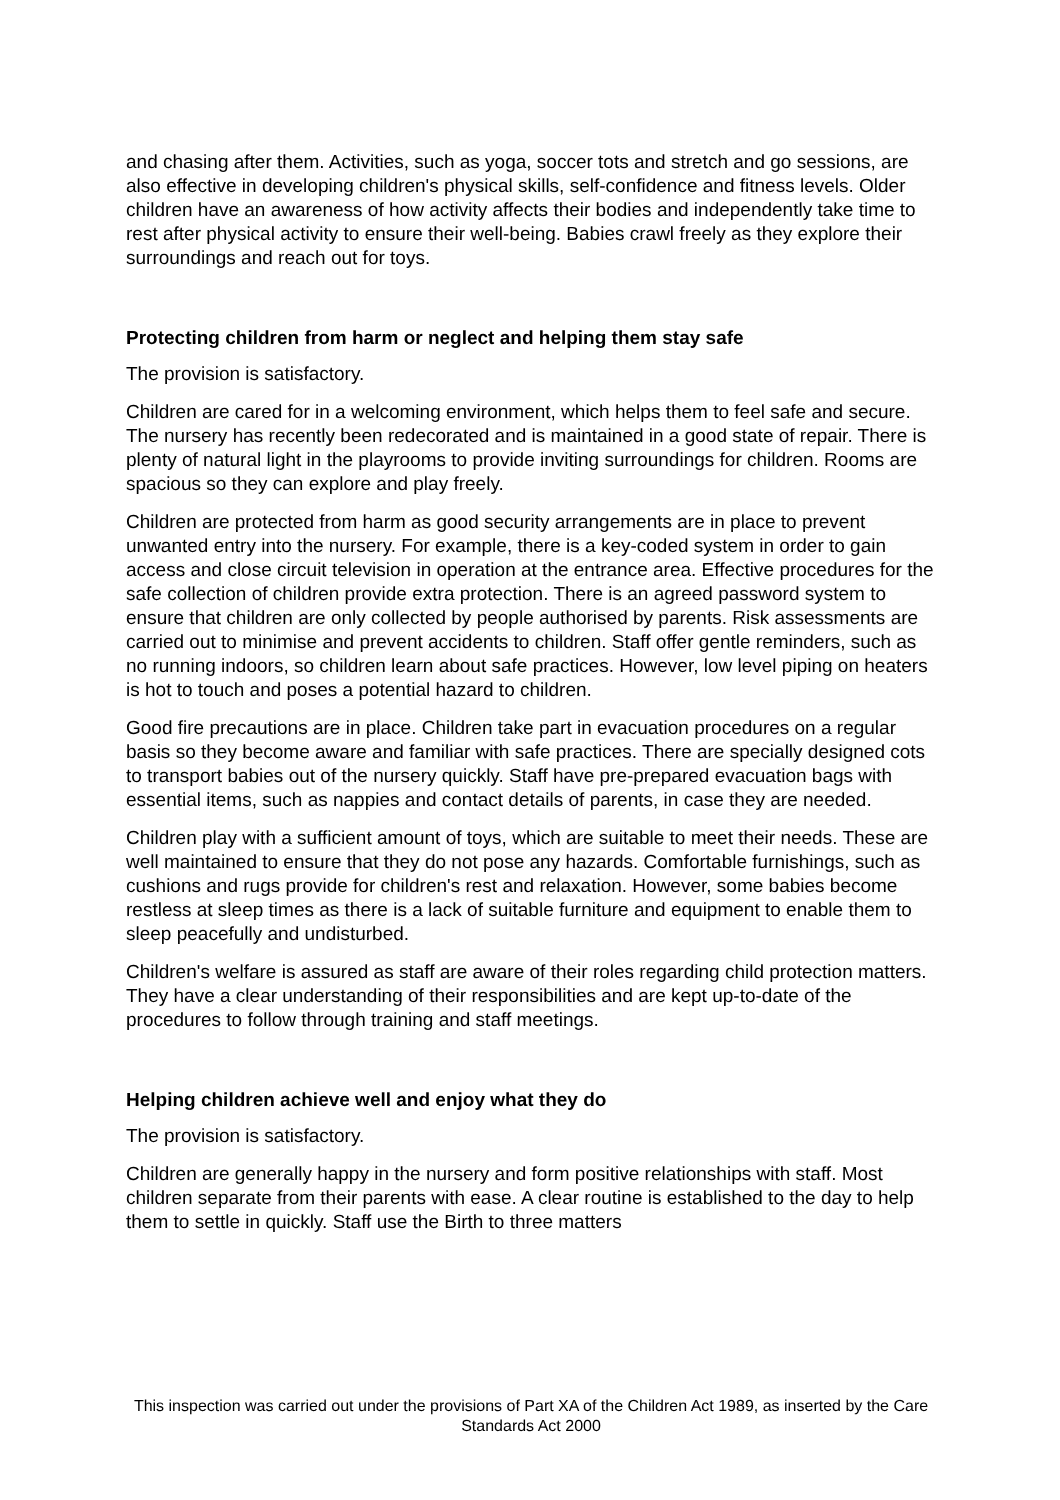and chasing after them. Activities, such as yoga, soccer tots and stretch and go sessions, are also effective in developing children's physical skills, self-confidence and fitness levels. Older children have an awareness of how activity affects their bodies and independently take time to rest after physical activity to ensure their well-being. Babies crawl freely as they explore their surroundings and reach out for toys.
Protecting children from harm or neglect and helping them stay safe
The provision is satisfactory.
Children are cared for in a welcoming environment, which helps them to feel safe and secure. The nursery has recently been redecorated and is maintained in a good state of repair. There is plenty of natural light in the playrooms to provide inviting surroundings for children. Rooms are spacious so they can explore and play freely.
Children are protected from harm as good security arrangements are in place to prevent unwanted entry into the nursery. For example, there is a key-coded system in order to gain access and close circuit television in operation at the entrance area. Effective procedures for the safe collection of children provide extra protection. There is an agreed password system to ensure that children are only collected by people authorised by parents. Risk assessments are carried out to minimise and prevent accidents to children. Staff offer gentle reminders, such as no running indoors, so children learn about safe practices. However, low level piping on heaters is hot to touch and poses a potential hazard to children.
Good fire precautions are in place. Children take part in evacuation procedures on a regular basis so they become aware and familiar with safe practices. There are specially designed cots to transport babies out of the nursery quickly. Staff have pre-prepared evacuation bags with essential items, such as nappies and contact details of parents, in case they are needed.
Children play with a sufficient amount of toys, which are suitable to meet their needs. These are well maintained to ensure that they do not pose any hazards. Comfortable furnishings, such as cushions and rugs provide for children's rest and relaxation. However, some babies become restless at sleep times as there is a lack of suitable furniture and equipment to enable them to sleep peacefully and undisturbed.
Children's welfare is assured as staff are aware of their roles regarding child protection matters. They have a clear understanding of their responsibilities and are kept up-to-date of the procedures to follow through training and staff meetings.
Helping children achieve well and enjoy what they do
The provision is satisfactory.
Children are generally happy in the nursery and form positive relationships with staff. Most children separate from their parents with ease. A clear routine is established to the day to help them to settle in quickly. Staff use the Birth to three matters
This inspection was carried out under the provisions of Part XA of the Children Act 1989, as inserted by the Care Standards Act 2000